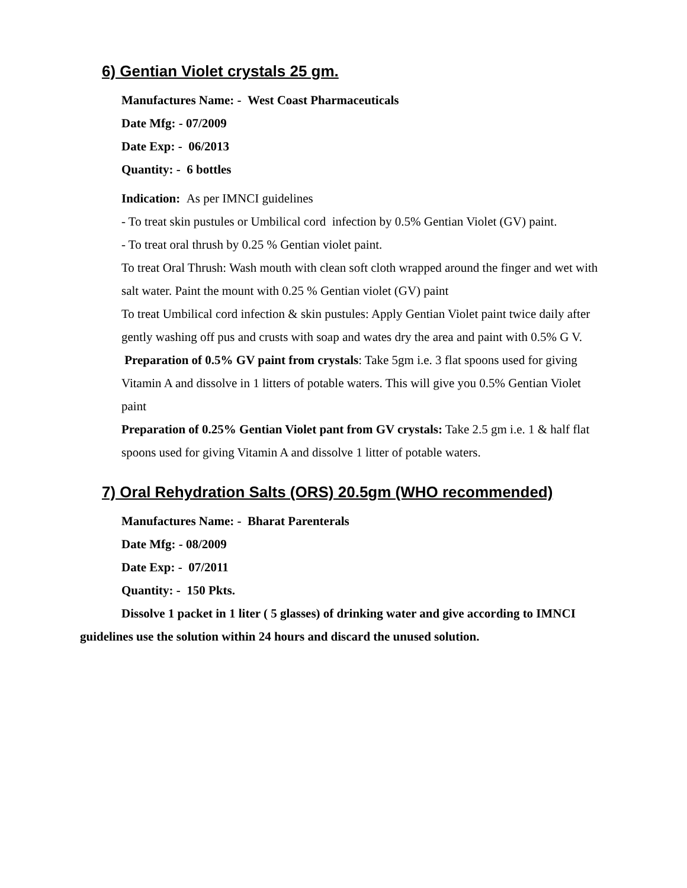6) Gentian Violet crystals 25 gm.
Manufactures Name: - West Coast Pharmaceuticals
Date Mfg: - 07/2009
Date Exp: - 06/2013
Quantity: - 6 bottles
Indication: As per IMNCI guidelines
- To treat skin pustules or Umbilical cord infection by 0.5% Gentian Violet (GV) paint.
- To treat oral thrush by 0.25 % Gentian violet paint.
To treat Oral Thrush: Wash mouth with clean soft cloth wrapped around the finger and wet with salt water. Paint the mount with 0.25 % Gentian violet (GV) paint
To treat Umbilical cord infection & skin pustules: Apply Gentian Violet paint twice daily after gently washing off pus and crusts with soap and wates dry the area and paint with 0.5% G V.
Preparation of 0.5% GV paint from crystals: Take 5gm i.e. 3 flat spoons used for giving Vitamin A and dissolve in 1 litters of potable waters. This will give you 0.5% Gentian Violet paint
Preparation of 0.25% Gentian Violet pant from GV crystals: Take 2.5 gm i.e. 1 & half flat spoons used for giving Vitamin A and dissolve 1 litter of potable waters.
7) Oral Rehydration Salts (ORS) 20.5gm (WHO recommended)
Manufactures Name: - Bharat Parenterals
Date Mfg: - 08/2009
Date Exp: - 07/2011
Quantity: - 150 Pkts.
Dissolve 1 packet in 1 liter ( 5 glasses) of drinking water and give according to IMNCI guidelines use the solution within 24 hours and discard the unused solution.